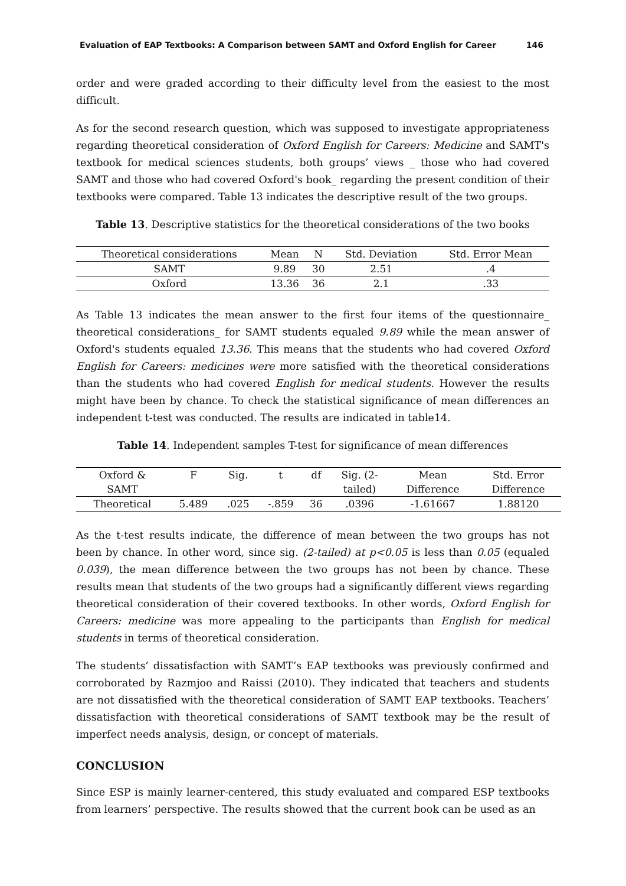Evaluation of EAP Textbooks: A Comparison between SAMT and Oxford English for Career 146
order and were graded according to their difficulty level from the easiest to the most difficult.
As for the second research question, which was supposed to investigate appropriateness regarding theoretical consideration of Oxford English for Careers: Medicine and SAMT's textbook for medical sciences students, both groups’ views _ those who had covered SAMT and those who had covered Oxford's book_ regarding the present condition of their textbooks were compared. Table 13 indicates the descriptive result of the two groups.
Table 13. Descriptive statistics for the theoretical considerations of the two books
| Theoretical considerations | Mean | N | Std. Deviation | Std. Error Mean |
| SAMT | 9.89 | 30 | 2.51 | .4 |
| Oxford | 13.36 | 36 | 2.1 | .33 |
As Table 13 indicates the mean answer to the first four items of the questionnaire_ theoretical considerations_ for SAMT students equaled 9.89 while the mean answer of Oxford's students equaled 13.36. This means that the students who had covered Oxford English for Careers: medicines were more satisfied with the theoretical considerations than the students who had covered English for medical students. However the results might have been by chance. To check the statistical significance of mean differences an independent t-test was conducted. The results are indicated in table14.
Table 14. Independent samples T-test for significance of mean differences
| Oxford & SAMT | F | Sig. | t | df | Sig. (2- tailed) | Mean Difference | Std. Error Difference |
| Theoretical | 5.489 | .025 | -.859 | 36 | .0396 | -1.61667 | 1.88120 |
As the t-test results indicate, the difference of mean between the two groups has not been by chance. In other word, since sig. (2-tailed) at p<0.05 is less than 0.05 (equaled 0.039), the mean difference between the two groups has not been by chance. These results mean that students of the two groups had a significantly different views regarding theoretical consideration of their covered textbooks. In other words, Oxford English for Careers: medicine was more appealing to the participants than English for medical students in terms of theoretical consideration.
The students’ dissatisfaction with SAMT’s EAP textbooks was previously confirmed and corroborated by Razmjoo and Raissi (2010). They indicated that teachers and students are not dissatisfied with the theoretical consideration of SAMT EAP textbooks. Teachers’ dissatisfaction with theoretical considerations of SAMT textbook may be the result of imperfect needs analysis, design, or concept of materials.
CONCLUSION
Since ESP is mainly learner-centered, this study evaluated and compared ESP textbooks from learners’ perspective. The results showed that the current book can be used as an